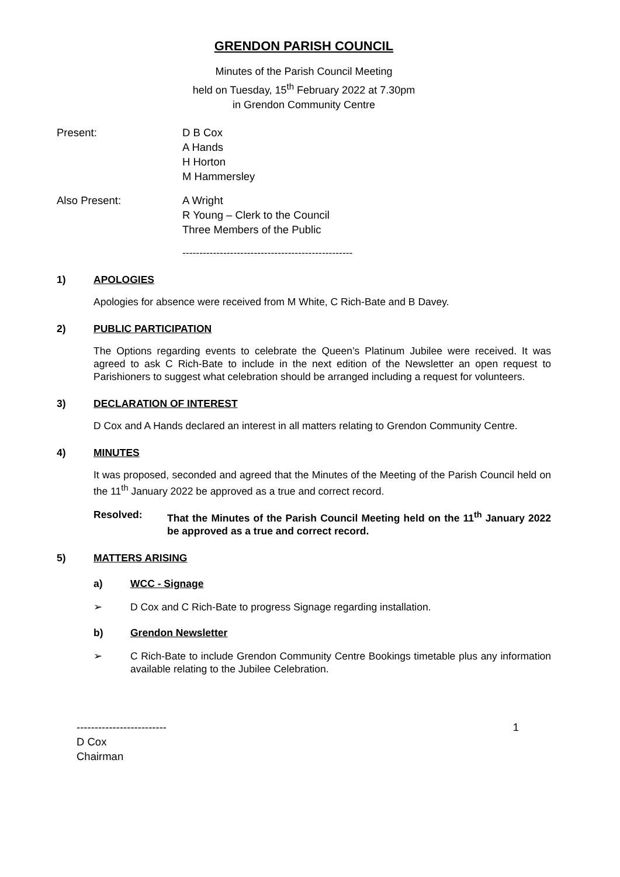GRENDON PARISH COUNCIL
Minutes of the Parish Council Meeting
held on Tuesday, 15<sup>th</sup> February 2022 at 7.30pm
in Grendon Community Centre
Present: D B Cox
A Hands
H Horton
M Hammersley
Also Present: A Wright
R Young – Clerk to the Council
Three Members of the Public
--------------------------------------------------
1) APOLOGIES
Apologies for absence were received from M White, C Rich-Bate and B Davey.
2) PUBLIC PARTICIPATION
The Options regarding events to celebrate the Queen’s Platinum Jubilee were received. It was agreed to ask C Rich-Bate to include in the next edition of the Newsletter an open request to Parishioners to suggest what celebration should be arranged including a request for volunteers.
3) DECLARATION OF INTEREST
D Cox and A Hands declared an interest in all matters relating to Grendon Community Centre.
4) MINUTES
It was proposed, seconded and agreed that the Minutes of the Meeting of the Parish Council held on the 11<sup>th</sup> January 2022 be approved as a true and correct record.
Resolved: That the Minutes of the Parish Council Meeting held on the 11<sup>th</sup> January 2022 be approved as a true and correct record.
5) MATTERS ARISING
a) WCC - Signage
➢ D Cox and C Rich-Bate to progress Signage regarding installation.
b) Grendon Newsletter
➢ C Rich-Bate to include Grendon Community Centre Bookings timetable plus any information available relating to the Jubilee Celebration.
-------------------------
D Cox
Chairman
1